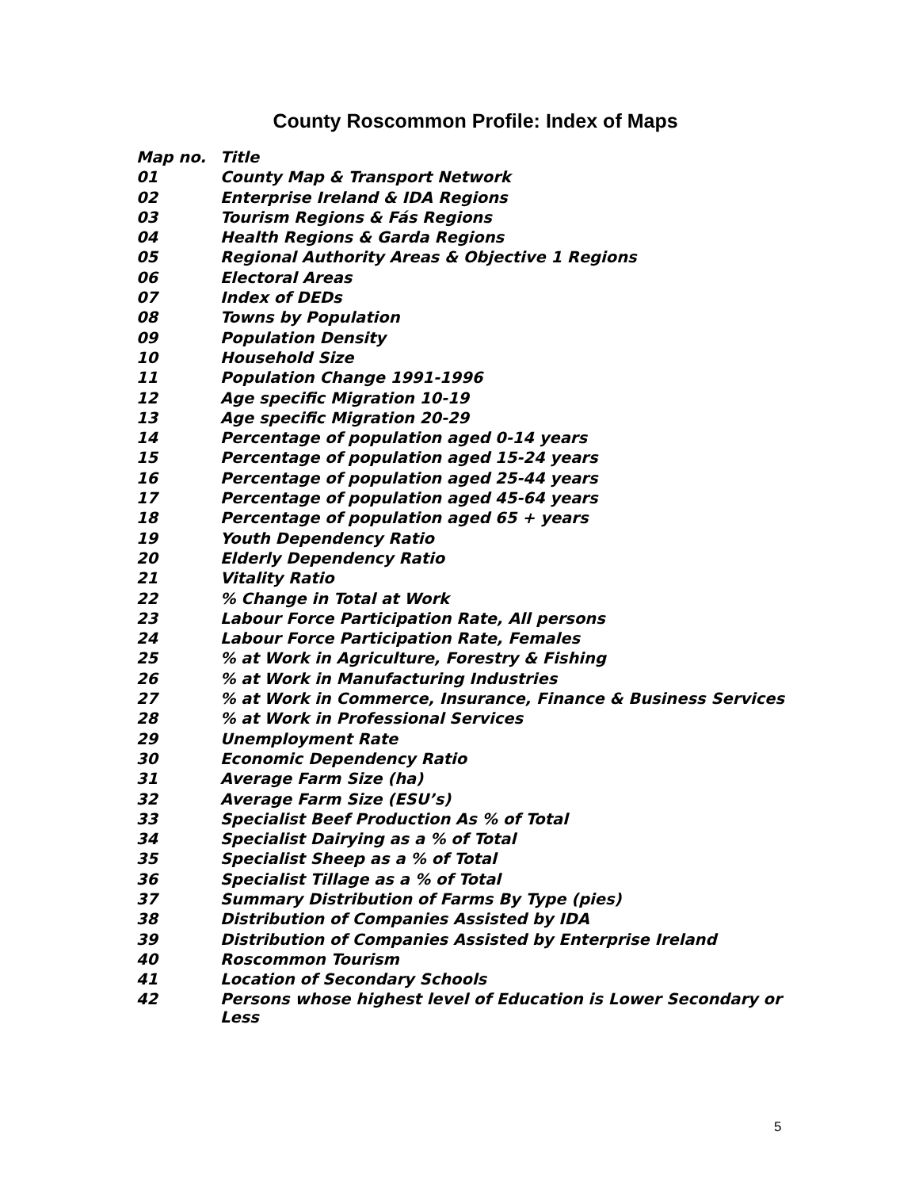County Roscommon Profile: Index of Maps
| Map no. | Title |
| --- | --- |
| 01 | County Map & Transport Network |
| 02 | Enterprise Ireland & IDA Regions |
| 03 | Tourism Regions & Fás Regions |
| 04 | Health Regions & Garda Regions |
| 05 | Regional Authority Areas & Objective 1 Regions |
| 06 | Electoral Areas |
| 07 | Index of DEDs |
| 08 | Towns by Population |
| 09 | Population Density |
| 10 | Household Size |
| 11 | Population Change 1991-1996 |
| 12 | Age specific Migration 10-19 |
| 13 | Age specific Migration 20-29 |
| 14 | Percentage of population aged 0-14 years |
| 15 | Percentage of population aged 15-24 years |
| 16 | Percentage of population aged 25-44 years |
| 17 | Percentage of population aged 45-64 years |
| 18 | Percentage of population aged 65 + years |
| 19 | Youth Dependency Ratio |
| 20 | Elderly Dependency Ratio |
| 21 | Vitality Ratio |
| 22 | % Change in Total at Work |
| 23 | Labour Force Participation Rate, All persons |
| 24 | Labour Force Participation Rate, Females |
| 25 | % at Work in Agriculture, Forestry & Fishing |
| 26 | % at Work in Manufacturing Industries |
| 27 | % at Work in Commerce, Insurance, Finance & Business Services |
| 28 | % at Work in Professional Services |
| 29 | Unemployment Rate |
| 30 | Economic Dependency Ratio |
| 31 | Average Farm Size (ha) |
| 32 | Average Farm Size (ESU’s) |
| 33 | Specialist Beef Production As % of Total |
| 34 | Specialist Dairying as a % of Total |
| 35 | Specialist Sheep as a % of Total |
| 36 | Specialist Tillage as a % of Total |
| 37 | Summary Distribution of Farms By Type (pies) |
| 38 | Distribution of Companies Assisted by IDA |
| 39 | Distribution of Companies Assisted by Enterprise Ireland |
| 40 | Roscommon Tourism |
| 41 | Location of Secondary Schools |
| 42 | Persons whose highest level of Education is Lower Secondary or Less |
5